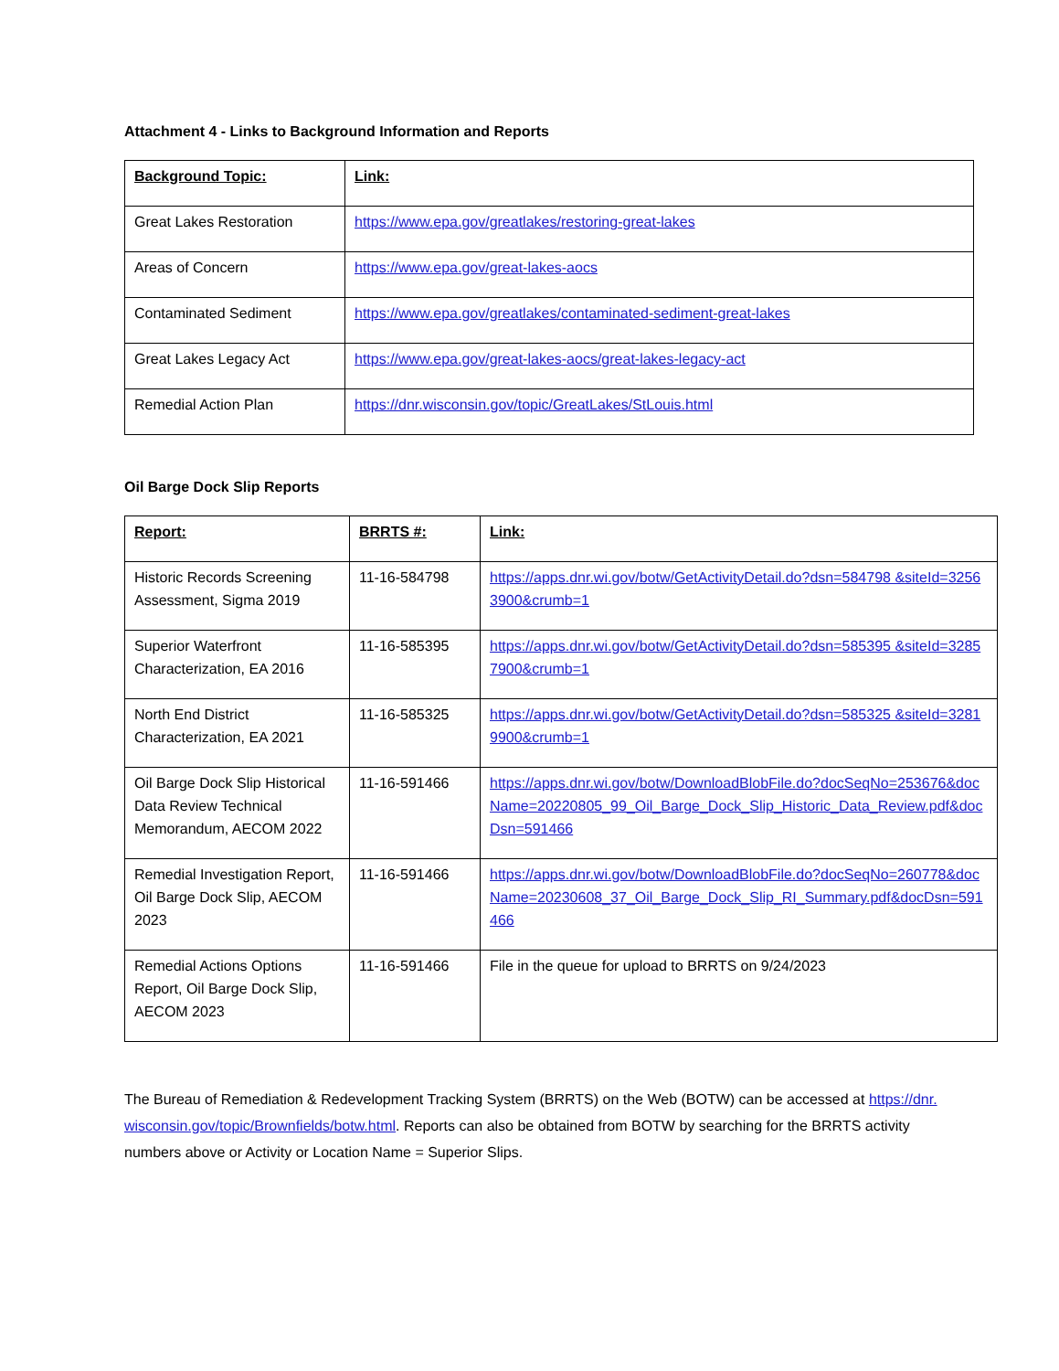Attachment 4 - Links to Background Information and Reports
| Background Topic: | Link: |
| --- | --- |
| Great Lakes Restoration | https://www.epa.gov/greatlakes/restoring-great-lakes |
| Areas of Concern | https://www.epa.gov/great-lakes-aocs |
| Contaminated Sediment | https://www.epa.gov/greatlakes/contaminated-sediment-great-lakes |
| Great Lakes Legacy Act | https://www.epa.gov/great-lakes-aocs/great-lakes-legacy-act |
| Remedial Action Plan | https://dnr.wisconsin.gov/topic/GreatLakes/StLouis.html |
Oil Barge Dock Slip Reports
| Report: | BRRTS #: | Link: |
| --- | --- | --- |
| Historic Records Screening Assessment, Sigma 2019 | 11-16-584798 | https://apps.dnr.wi.gov/botw/GetActivityDetail.do?dsn=584798 &siteId=32563900&crumb=1 |
| Superior Waterfront Characterization, EA 2016 | 11-16-585395 | https://apps.dnr.wi.gov/botw/GetActivityDetail.do?dsn=585395 &siteId=32857900&crumb=1 |
| North End District Characterization, EA 2021 | 11-16-585325 | https://apps.dnr.wi.gov/botw/GetActivityDetail.do?dsn=585325 &siteId=32819900&crumb=1 |
| Oil Barge Dock Slip Historical Data Review Technical Memorandum, AECOM 2022 | 11-16-591466 | https://apps.dnr.wi.gov/botw/DownloadBlobFile.do?docSeqNo=253676&docName=20220805_99_Oil_Barge_Dock_Slip_Historic_Data_Review.pdf&docDsn=591466 |
| Remedial Investigation Report, Oil Barge Dock Slip, AECOM 2023 | 11-16-591466 | https://apps.dnr.wi.gov/botw/DownloadBlobFile.do?docSeqNo=260778&docName=20230608_37_Oil_Barge_Dock_Slip_RI_Summary.pdf&docDsn=591466 |
| Remedial Actions Options Report, Oil Barge Dock Slip, AECOM 2023 | 11-16-591466 | File in the queue for upload to BRRTS on 9/24/2023 |
The Bureau of Remediation & Redevelopment Tracking System (BRRTS) on the Web (BOTW) can be accessed at https://dnr.wisconsin.gov/topic/Brownfields/botw.html. Reports can also be obtained from BOTW by searching for the BRRTS activity numbers above or Activity or Location Name = Superior Slips.